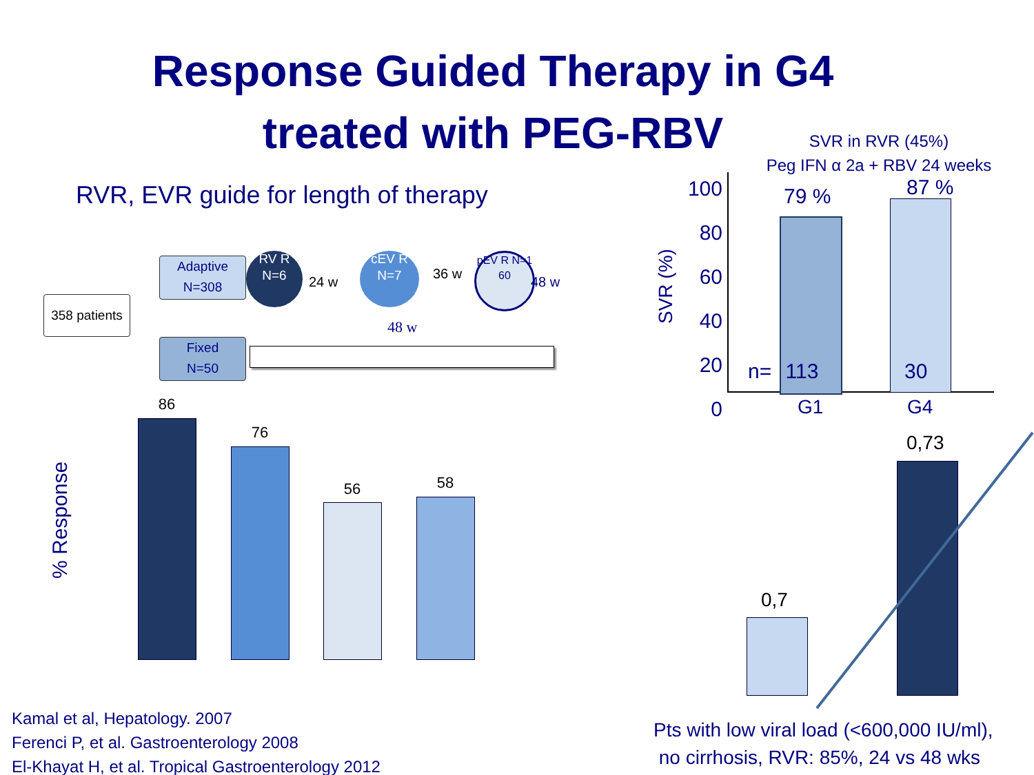Response Guided Therapy in G4
treated with PEG-RBV
RVR, EVR guide for length of therapy
358 patients
Adaptive
N=308
Fixed
N=50
RV R N=6
24 w
cEV R N=7
36 w
pEV R N=1 60
48 w
48 w
% Response
86
76
56 58
SVR in RVR (45%)
Peg IFN α 2a + RBV 24 weeks
SVR (%)
100
80
60
40
20
0
79 % 87 %
n= 113 30
G1 G4
0,7
0,73
Kamal et al, Hepatology. 2007
Ferenci P, et al. Gastroenterology 2008
El-Khayat H, et al. Tropical Gastroenterology 2012
Pts with low viral load (<600,000 IU/ml),
no cirrhosis, RVR: 85%, 24 vs 48 wks